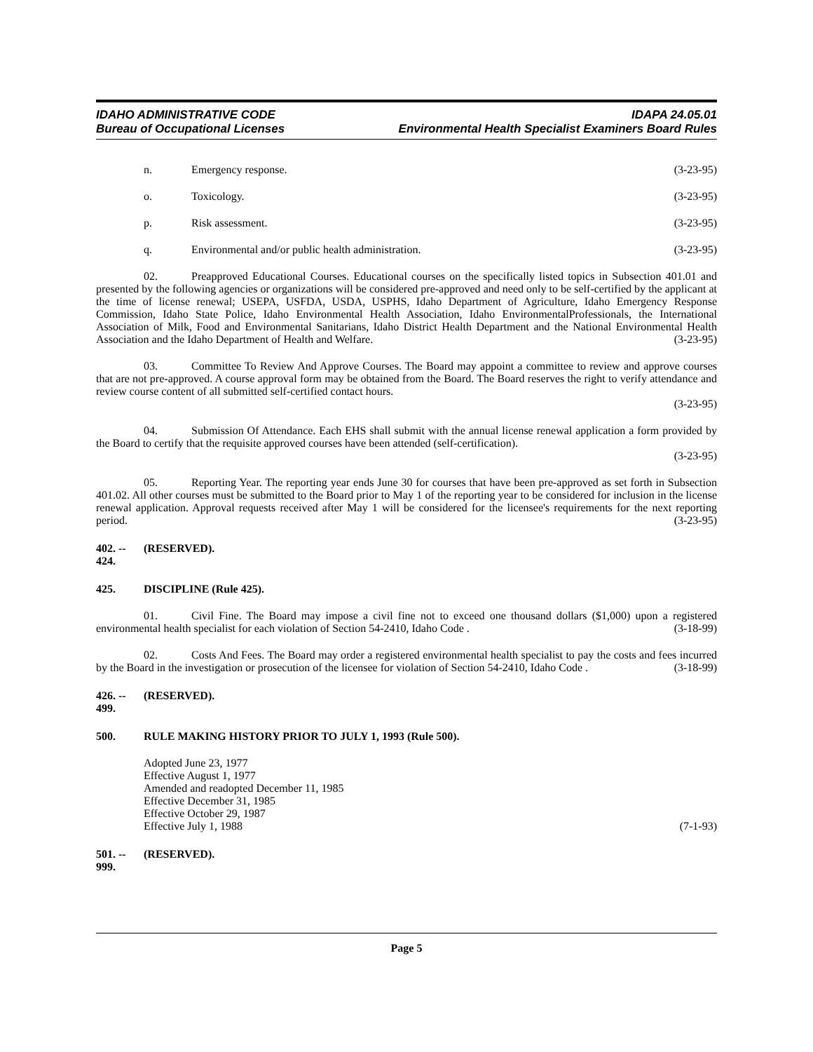IDAHO ADMINISTRATIVE CODE
Bureau of Occupational Licenses
IDAPA 24.05.01
Environmental Health Specialist Examiners Board Rules
n. Emergency response. (3-23-95)
o. Toxicology. (3-23-95)
p. Risk assessment. (3-23-95)
q. Environmental and/or public health administration. (3-23-95)
02. Preapproved Educational Courses. Educational courses on the specifically listed topics in Subsection 401.01 and presented by the following agencies or organizations will be considered pre-approved and need only to be self-certified by the applicant at the time of license renewal; USEPA, USFDA, USDA, USPHS, Idaho Department of Agriculture, Idaho Emergency Response Commission, Idaho State Police, Idaho Environmental Health Association, Idaho EnvironmentalProfessionals, the International Association of Milk, Food and Environmental Sanitarians, Idaho District Health Department and the National Environmental Health Association and the Idaho Department of Health and Welfare. (3-23-95)
03. Committee To Review And Approve Courses. The Board may appoint a committee to review and approve courses that are not pre-approved. A course approval form may be obtained from the Board. The Board reserves the right to verify attendance and review course content of all submitted self-certified contact hours.
(3-23-95)
04. Submission Of Attendance. Each EHS shall submit with the annual license renewal application a form provided by the Board to certify that the requisite approved courses have been attended (self-certification).
(3-23-95)
05. Reporting Year. The reporting year ends June 30 for courses that have been pre-approved as set forth in Subsection 401.02. All other courses must be submitted to the Board prior to May 1 of the reporting year to be considered for inclusion in the license renewal application. Approval requests received after May 1 will be considered for the licensee's requirements for the next reporting period. (3-23-95)
402. -- 424. (RESERVED).
425. DISCIPLINE (Rule 425).
01. Civil Fine. The Board may impose a civil fine not to exceed one thousand dollars ($1,000) upon a registered environmental health specialist for each violation of Section 54-2410, Idaho Code . (3-18-99)
02. Costs And Fees. The Board may order a registered environmental health specialist to pay the costs and fees incurred by the Board in the investigation or prosecution of the licensee for violation of Section 54-2410, Idaho Code . (3-18-99)
426. -- 499. (RESERVED).
500. RULE MAKING HISTORY PRIOR TO JULY 1, 1993 (Rule 500).
Adopted June 23, 1977
Effective August 1, 1977
Amended and readopted December 11, 1985
Effective December 31, 1985
Effective October 29, 1987
Effective July 1, 1988 (7-1-93)
501. -- 999. (RESERVED).
Page 5